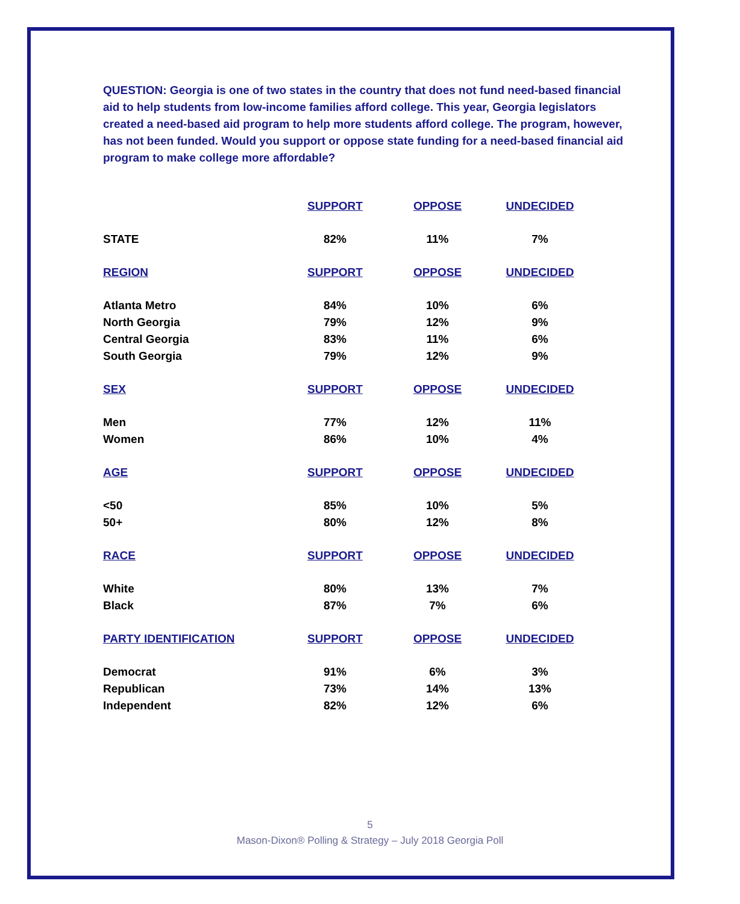QUESTION: Georgia is one of two states in the country that does not fund need-based financial aid to help students from low-income families afford college. This year, Georgia legislators created a need-based aid program to help more students afford college. The program, however, has not been funded. Would you support or oppose state funding for a need-based financial aid program to make college more affordable?
| | SUPPORT | OPPOSE | UNDECIDED |
| --- | --- | --- | --- |
| STATE | 82% | 11% | 7% |
| REGION | SUPPORT | OPPOSE | UNDECIDED |
| Atlanta Metro | 84% | 10% | 6% |
| North Georgia | 79% | 12% | 9% |
| Central Georgia | 83% | 11% | 6% |
| South Georgia | 79% | 12% | 9% |
| SEX | SUPPORT | OPPOSE | UNDECIDED |
| Men | 77% | 12% | 11% |
| Women | 86% | 10% | 4% |
| AGE | SUPPORT | OPPOSE | UNDECIDED |
| <50 | 85% | 10% | 5% |
| 50+ | 80% | 12% | 8% |
| RACE | SUPPORT | OPPOSE | UNDECIDED |
| White | 80% | 13% | 7% |
| Black | 87% | 7% | 6% |
| PARTY IDENTIFICATION | SUPPORT | OPPOSE | UNDECIDED |
| Democrat | 91% | 6% | 3% |
| Republican | 73% | 14% | 13% |
| Independent | 82% | 12% | 6% |
5
Mason-Dixon® Polling & Strategy – July 2018 Georgia Poll